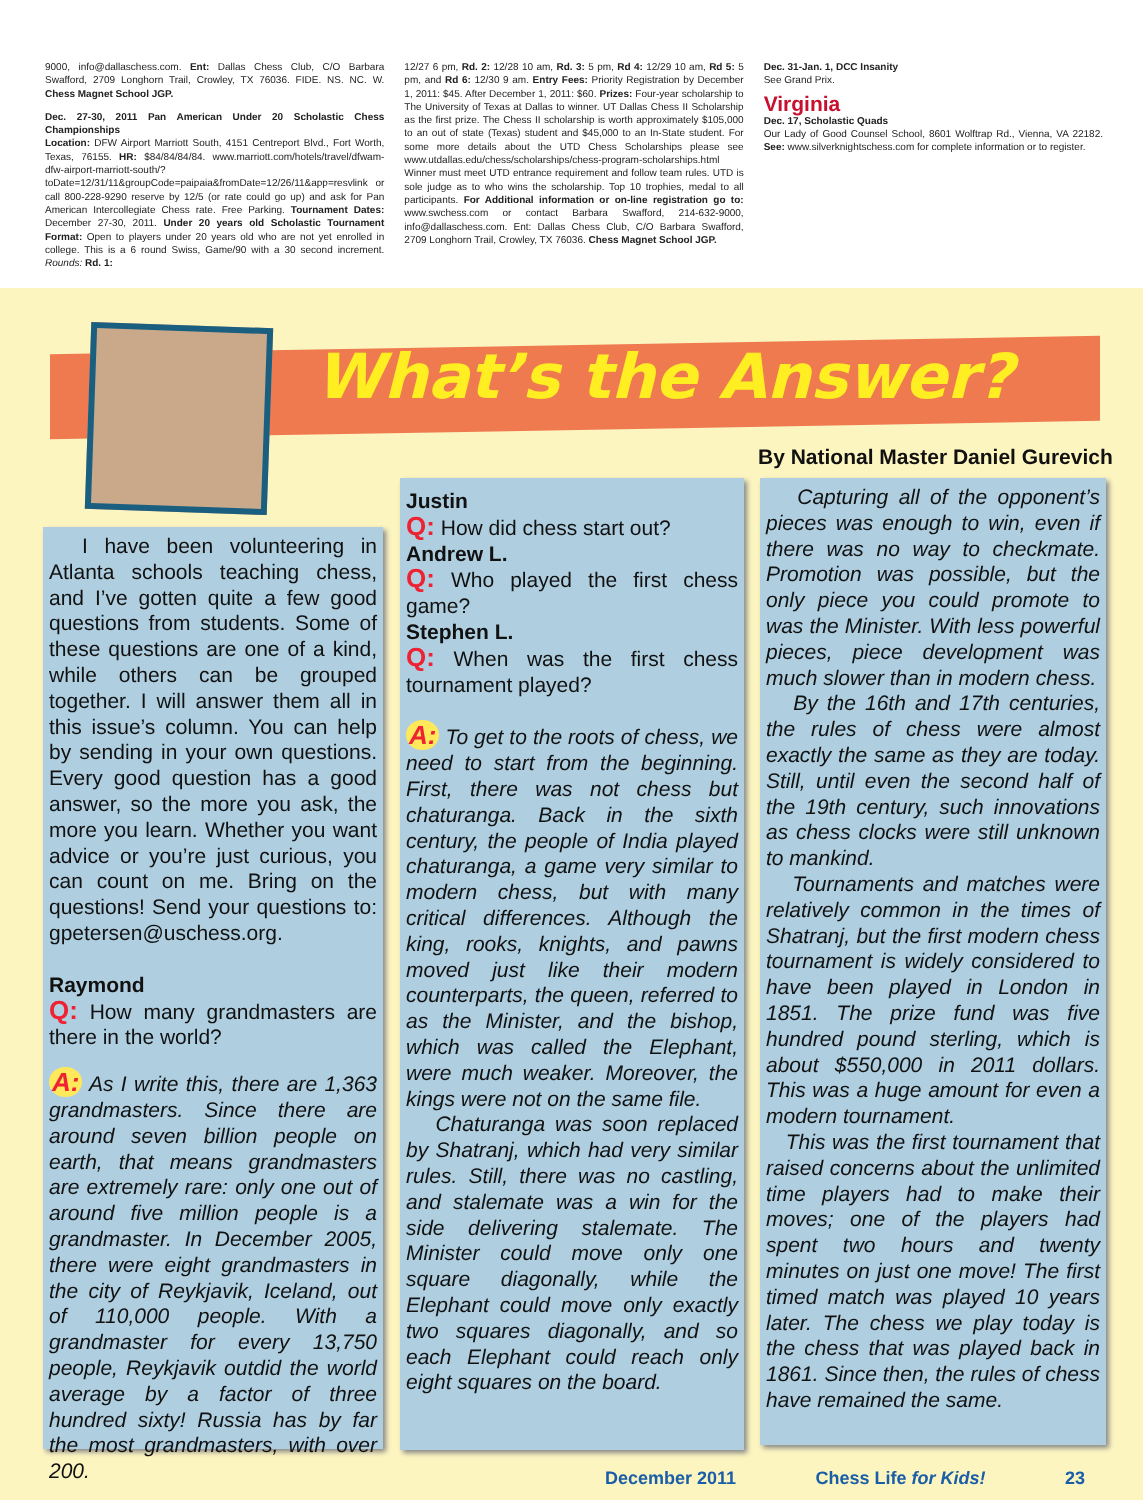9000, info@dallaschess.com. Ent: Dallas Chess Club, C/O Barbara Swafford, 2709 Longhorn Trail, Crowley, TX 76036. FIDE. NS. NC. W. Chess Magnet School JGP.
Dec. 27-30, 2011 Pan American Under 20 Scholastic Chess Championships
Location: DFW Airport Marriott South, 4151 Centreport Blvd., Fort Worth, Texas, 76155. HR: $84/84/84/84. www.marriott.com/hotels/travel/dfwam-dfw-airport-marriott-south/?toDate=12/31/11&groupCode=paipaia&fromDate=12/26/11&app=resvlink or call 800-228-9290 reserve by 12/5 (or rate could go up) and ask for Pan American Intercollegiate Chess rate. Free Parking. Tournament Dates: December 27-30, 2011. Under 20 years old Scholastic Tournament Format: Open to players under 20 years old who are not yet enrolled in college. This is a 6 round Swiss, Game/90 with a 30 second increment. Rounds: Rd. 1:
12/27 6 pm, Rd. 2: 12/28 10 am, Rd. 3: 5 pm, Rd 4: 12/29 10 am, Rd 5: 5 pm, and Rd 6: 12/30 9 am. Entry Fees: Priority Registration by December 1, 2011: $45. After December 1, 2011: $60. Prizes: Four-year scholarship to The University of Texas at Dallas to winner. UT Dallas Chess II Scholarship as the first prize. The Chess II scholarship is worth approximately $105,000 to an out of state (Texas) student and $45,000 to an In-State student. For some more details about the UTD Chess Scholarships please see www.utdallas.edu/chess/scholarships/chess-program-scholarships.html Winner must meet UTD entrance requirement and follow team rules. UTD is sole judge as to who wins the scholarship. Top 10 trophies, medal to all participants. For Additional information or on-line registration go to: www.swchess.com or contact Barbara Swafford, 214-632-9000, info@dallaschess.com. Ent: Dallas Chess Club, C/O Barbara Swafford, 2709 Longhorn Trail, Crowley, TX 76036. Chess Magnet School JGP.
Dec. 31-Jan. 1, DCC Insanity
See Grand Prix.
Virginia
Dec. 17, Scholastic Quads
Our Lady of Good Counsel School, 8601 Wolftrap Rd., Vienna, VA 22182. See: www.silverknightschess.com for complete information or to register.
What’s the Answer?
By National Master Daniel Gurevich
I have been volunteering in Atlanta schools teaching chess, and I’ve gotten quite a few good questions from students. Some of these questions are one of a kind, while others can be grouped together. I will answer them all in this issue’s column. You can help by sending in your own questions. Every good question has a good answer, so the more you ask, the more you learn. Whether you want advice or you’re just curious, you can count on me. Bring on the questions! Send your questions to: gpetersen@uschess.org.
Raymond
Q: How many grandmasters are there in the world?
A: As I write this, there are 1,363 grandmasters. Since there are around seven billion people on earth, that means grandmasters are extremely rare: only one out of around five million people is a grandmaster. In December 2005, there were eight grandmasters in the city of Reykjavik, Iceland, out of 110,000 people. With a grandmaster for every 13,750 people, Reykjavik outdid the world average by a factor of three hundred sixty! Russia has by far the most grandmasters, with over 200.
Justin
Q: How did chess start out?
Andrew L.
Q: Who played the first chess game?
Stephen L.
Q: When was the first chess tournament played?
A: To get to the roots of chess, we need to start from the beginning. First, there was not chess but chaturanga. Back in the sixth century, the people of India played chaturanga, a game very similar to modern chess, but with many critical differences. Although the king, rooks, knights, and pawns moved just like their modern counterparts, the queen, referred to as the Minister, and the bishop, which was called the Elephant, were much weaker. Moreover, the kings were not on the same file.
Chaturanga was soon replaced by Shatranj, which had very similar rules. Still, there was no castling, and stalemate was a win for the side delivering stalemate. The Minister could move only one square diagonally, while the Elephant could move only exactly two squares diagonally, and so each Elephant could reach only eight squares on the board.
Capturing all of the opponent’s pieces was enough to win, even if there was no way to checkmate. Promotion was possible, but the only piece you could promote to was the Minister. With less powerful pieces, piece development was much slower than in modern chess.
By the 16th and 17th centuries, the rules of chess were almost exactly the same as they are today. Still, until even the second half of the 19th century, such innovations as chess clocks were still unknown to mankind.
Tournaments and matches were relatively common in the times of Shatranj, but the first modern chess tournament is widely considered to have been played in London in 1851. The prize fund was five hundred pound sterling, which is about $550,000 in 2011 dollars. This was a huge amount for even a modern tournament.
This was the first tournament that raised concerns about the unlimited time players had to make their moves; one of the players had spent two hours and twenty minutes on just one move! The first timed match was played 10 years later. The chess we play today is the chess that was played back in 1861. Since then, the rules of chess have remained the same.
December 2011 Chess Life for Kids! 23